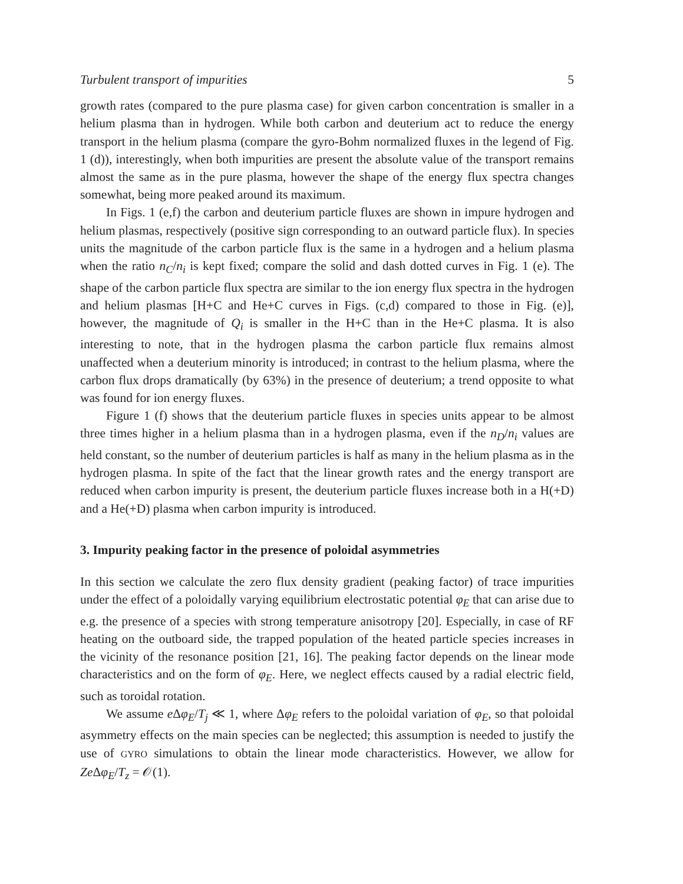Turbulent transport of impurities 5
growth rates (compared to the pure plasma case) for given carbon concentration is smaller in a helium plasma than in hydrogen. While both carbon and deuterium act to reduce the energy transport in the helium plasma (compare the gyro-Bohm normalized fluxes in the legend of Fig. 1 (d)), interestingly, when both impurities are present the absolute value of the transport remains almost the same as in the pure plasma, however the shape of the energy flux spectra changes somewhat, being more peaked around its maximum.
In Figs. 1 (e,f) the carbon and deuterium particle fluxes are shown in impure hydrogen and helium plasmas, respectively (positive sign corresponding to an outward particle flux). In species units the magnitude of the carbon particle flux is the same in a hydrogen and a helium plasma when the ratio n<sub>C</sub>/n<sub>i</sub> is kept fixed; compare the solid and dash dotted curves in Fig. 1 (e). The shape of the carbon particle flux spectra are similar to the ion energy flux spectra in the hydrogen and helium plasmas [H+C and He+C curves in Figs. (c,d) compared to those in Fig. (e)], however, the magnitude of Q<sub>i</sub> is smaller in the H+C than in the He+C plasma. It is also interesting to note, that in the hydrogen plasma the carbon particle flux remains almost unaffected when a deuterium minority is introduced; in contrast to the helium plasma, where the carbon flux drops dramatically (by 63%) in the presence of deuterium; a trend opposite to what was found for ion energy fluxes.
Figure 1 (f) shows that the deuterium particle fluxes in species units appear to be almost three times higher in a helium plasma than in a hydrogen plasma, even if the n<sub>D</sub>/n<sub>i</sub> values are held constant, so the number of deuterium particles is half as many in the helium plasma as in the hydrogen plasma. In spite of the fact that the linear growth rates and the energy transport are reduced when carbon impurity is present, the deuterium particle fluxes increase both in a H(+D) and a He(+D) plasma when carbon impurity is introduced.
3. Impurity peaking factor in the presence of poloidal asymmetries
In this section we calculate the zero flux density gradient (peaking factor) of trace impurities under the effect of a poloidally varying equilibrium electrostatic potential φ<sub>E</sub> that can arise due to e.g. the presence of a species with strong temperature anisotropy [20]. Especially, in case of RF heating on the outboard side, the trapped population of the heated particle species increases in the vicinity of the resonance position [21, 16]. The peaking factor depends on the linear mode characteristics and on the form of φ<sub>E</sub>. Here, we neglect effects caused by a radial electric field, such as toroidal rotation.
We assume e Δφ<sub>E</sub>/T<sub>j</sub> ≪ 1, where Δφ<sub>E</sub> refers to the poloidal variation of φ<sub>E</sub>, so that poloidal asymmetry effects on the main species can be neglected; this assumption is needed to justify the use of GYRO simulations to obtain the linear mode characteristics. However, we allow for Ze Δφ<sub>E</sub>/T<sub>z</sub> = 𝒪(1).